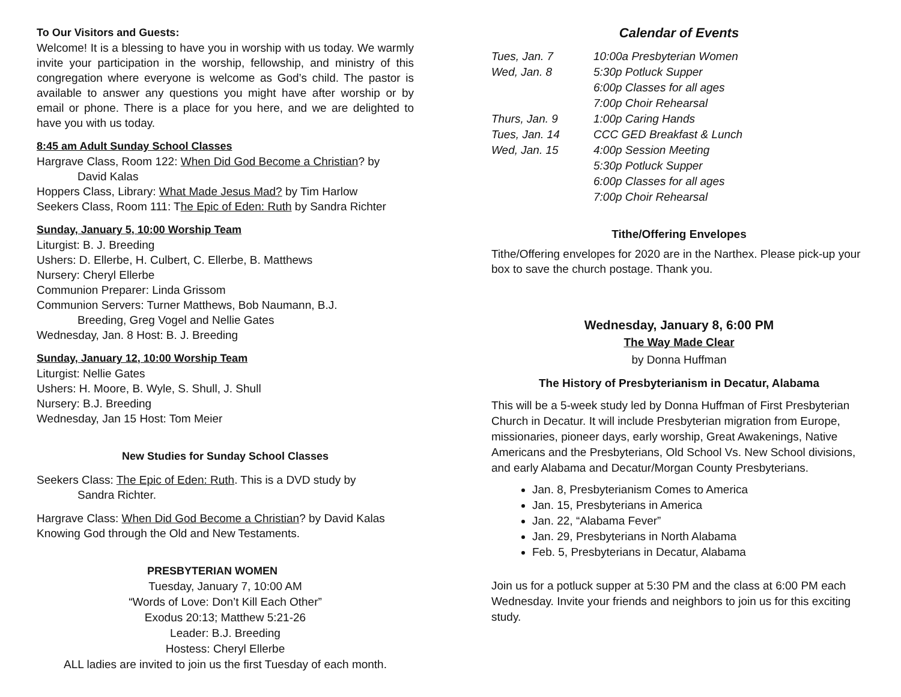To Our Visitors and Guests:
Welcome! It is a blessing to have you in worship with us today. We warmly invite your participation in the worship, fellowship, and ministry of this congregation where everyone is welcome as God’s child. The pastor is available to answer any questions you might have after worship or by email or phone. There is a place for you here, and we are delighted to have you with us today.
8:45 am Adult Sunday School Classes
Hargrave Class, Room 122: When Did God Become a Christian? by
David Kalas
Hoppers Class, Library: What Made Jesus Mad? by Tim Harlow
Seekers Class, Room 111: The Epic of Eden: Ruth by Sandra Richter
Sunday, January 5, 10:00 Worship Team
Liturgist: B. J. Breeding
Ushers: D. Ellerbe, H. Culbert, C. Ellerbe, B. Matthews
Nursery: Cheryl Ellerbe
Communion Preparer: Linda Grissom
Communion Servers: Turner Matthews, Bob Naumann, B.J.
Breeding, Greg Vogel and Nellie Gates
Wednesday, Jan. 8 Host: B. J. Breeding
Sunday, January 12, 10:00 Worship Team
Liturgist: Nellie Gates
Ushers: H. Moore, B. Wyle, S. Shull, J. Shull
Nursery: B.J. Breeding
Wednesday, Jan 15 Host: Tom Meier
New Studies for Sunday School Classes
Seekers Class: The Epic of Eden: Ruth. This is a DVD study by
Sandra Richter.
Hargrave Class: When Did God Become a Christian? by David Kalas Knowing God through the Old and New Testaments.
PRESBYTERIAN WOMEN
Tuesday, January 7, 10:00 AM
“Words of Love: Don’t Kill Each Other”
Exodus 20:13; Matthew 5:21-26
Leader: B.J. Breeding
Hostess: Cheryl Ellerbe
ALL ladies are invited to join us the first Tuesday of each month.
Calendar of Events
| Tues, Jan. 7 | 10:00a Presbyterian Women |
| Wed, Jan. 8 | 5:30p Potluck Supper |
| | 6:00p Classes for all ages |
| | 7:00p Choir Rehearsal |
| Thurs, Jan. 9 | 1:00p Caring Hands |
| Tues, Jan. 14 | CCC GED Breakfast & Lunch |
| Wed, Jan. 15 | 4:00p Session Meeting |
| | 5:30p Potluck Supper |
| | 6:00p Classes for all ages |
| | 7:00p Choir Rehearsal |
Tithe/Offering Envelopes
Tithe/Offering envelopes for 2020 are in the Narthex. Please pick-up your box to save the church postage. Thank you.
Wednesday, January 8, 6:00 PM
The Way Made Clear
by Donna Huffman
The History of Presbyterianism in Decatur, Alabama
This will be a 5-week study led by Donna Huffman of First Presbyterian Church in Decatur. It will include Presbyterian migration from Europe, missionaries, pioneer days, early worship, Great Awakenings, Native Americans and the Presbyterians, Old School Vs. New School divisions, and early Alabama and Decatur/Morgan County Presbyterians.
Jan. 8, Presbyterianism Comes to America
Jan. 15, Presbyterians in America
Jan. 22, “Alabama Fever”
Jan. 29, Presbyterians in North Alabama
Feb. 5, Presbyterians in Decatur, Alabama
Join us for a potluck supper at 5:30 PM and the class at 6:00 PM each Wednesday. Invite your friends and neighbors to join us for this exciting study.